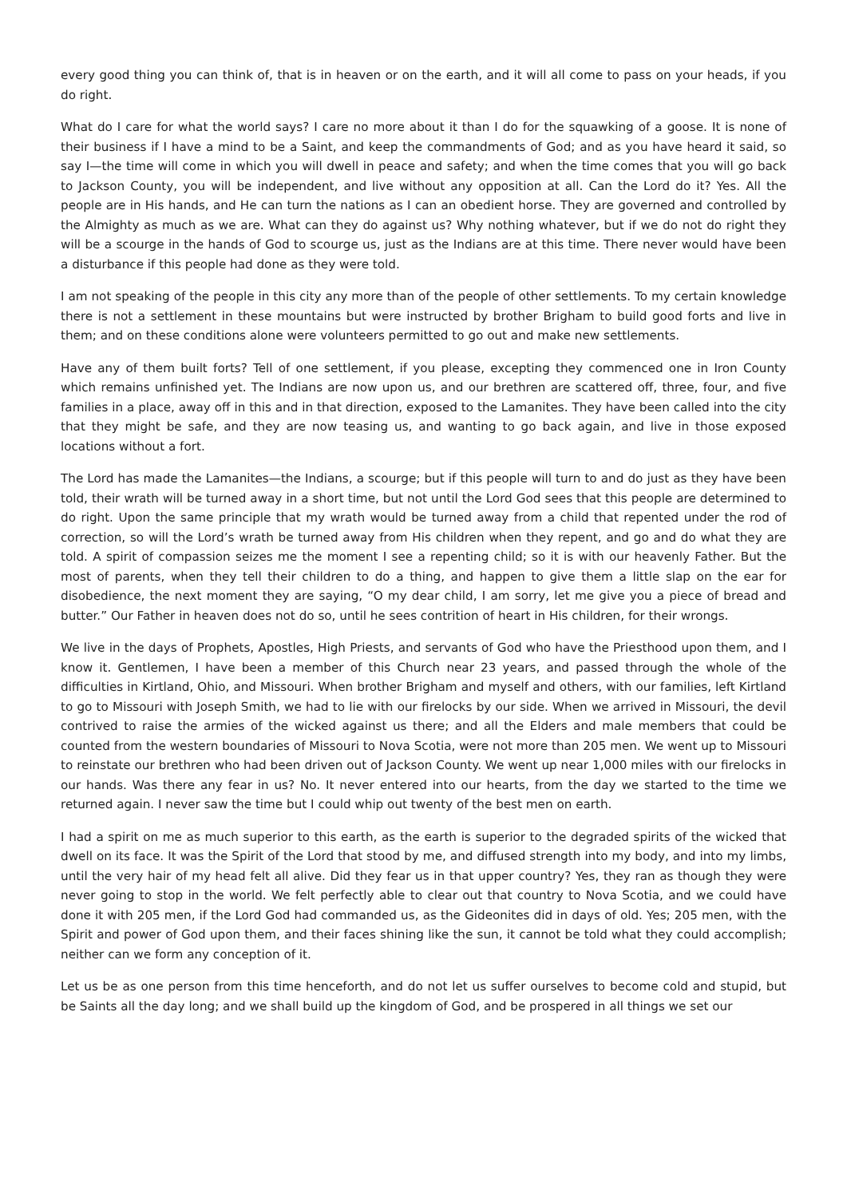every good thing you can think of, that is in heaven or on the earth, and it will all come to pass on your heads, if you do right.
What do I care for what the world says? I care no more about it than I do for the squawking of a goose. It is none of their business if I have a mind to be a Saint, and keep the commandments of God; and as you have heard it said, so say I—the time will come in which you will dwell in peace and safety; and when the time comes that you will go back to Jackson County, you will be independent, and live without any opposition at all. Can the Lord do it? Yes. All the people are in His hands, and He can turn the nations as I can an obedient horse. They are governed and controlled by the Almighty as much as we are. What can they do against us? Why nothing whatever, but if we do not do right they will be a scourge in the hands of God to scourge us, just as the Indians are at this time. There never would have been a disturbance if this people had done as they were told.
I am not speaking of the people in this city any more than of the people of other settlements. To my certain knowledge there is not a settlement in these mountains but were instructed by brother Brigham to build good forts and live in them; and on these conditions alone were volunteers permitted to go out and make new settlements.
Have any of them built forts? Tell of one settlement, if you please, excepting they commenced one in Iron County which remains unfinished yet. The Indians are now upon us, and our brethren are scattered off, three, four, and five families in a place, away off in this and in that direction, exposed to the Lamanites. They have been called into the city that they might be safe, and they are now teasing us, and wanting to go back again, and live in those exposed locations without a fort.
The Lord has made the Lamanites—the Indians, a scourge; but if this people will turn to and do just as they have been told, their wrath will be turned away in a short time, but not until the Lord God sees that this people are determined to do right. Upon the same principle that my wrath would be turned away from a child that repented under the rod of correction, so will the Lord’s wrath be turned away from His children when they repent, and go and do what they are told. A spirit of compassion seizes me the moment I see a repenting child; so it is with our heavenly Father. But the most of parents, when they tell their children to do a thing, and happen to give them a little slap on the ear for disobedience, the next moment they are saying, “O my dear child, I am sorry, let me give you a piece of bread and butter.” Our Father in heaven does not do so, until he sees contrition of heart in His children, for their wrongs.
We live in the days of Prophets, Apostles, High Priests, and servants of God who have the Priesthood upon them, and I know it. Gentlemen, I have been a member of this Church near 23 years, and passed through the whole of the difficulties in Kirtland, Ohio, and Missouri. When brother Brigham and myself and others, with our families, left Kirtland to go to Missouri with Joseph Smith, we had to lie with our firelocks by our side. When we arrived in Missouri, the devil contrived to raise the armies of the wicked against us there; and all the Elders and male members that could be counted from the western boundaries of Missouri to Nova Scotia, were not more than 205 men. We went up to Missouri to reinstate our brethren who had been driven out of Jackson County. We went up near 1,000 miles with our firelocks in our hands. Was there any fear in us? No. It never entered into our hearts, from the day we started to the time we returned again. I never saw the time but I could whip out twenty of the best men on earth.
I had a spirit on me as much superior to this earth, as the earth is superior to the degraded spirits of the wicked that dwell on its face. It was the Spirit of the Lord that stood by me, and diffused strength into my body, and into my limbs, until the very hair of my head felt all alive. Did they fear us in that upper country? Yes, they ran as though they were never going to stop in the world. We felt perfectly able to clear out that country to Nova Scotia, and we could have done it with 205 men, if the Lord God had commanded us, as the Gideonites did in days of old. Yes; 205 men, with the Spirit and power of God upon them, and their faces shining like the sun, it cannot be told what they could accomplish; neither can we form any conception of it.
Let us be as one person from this time henceforth, and do not let us suffer ourselves to become cold and stupid, but be Saints all the day long; and we shall build up the kingdom of God, and be prospered in all things we set our